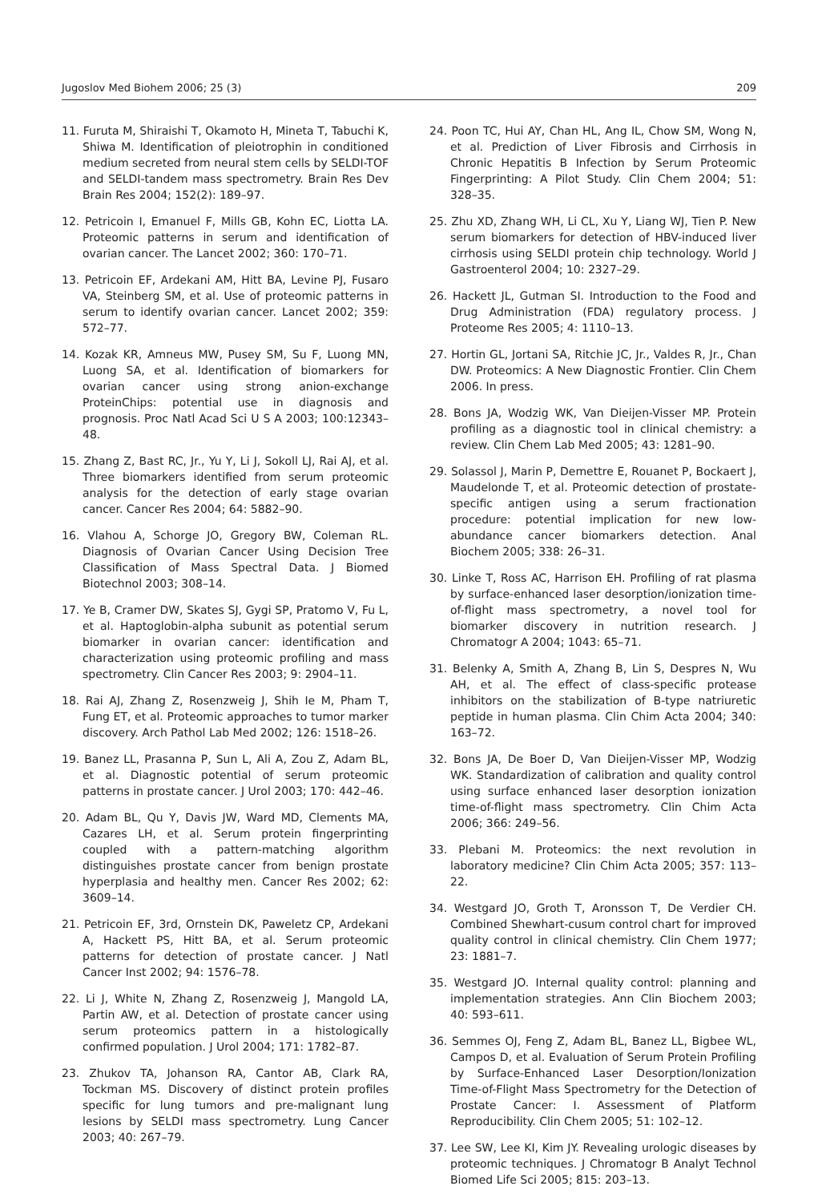Jugoslov Med Biohem 2006; 25 (3) 209
11. Furuta M, Shiraishi T, Okamoto H, Mineta T, Tabuchi K, Shiwa M. Identification of pleiotrophin in conditioned medium secreted from neural stem cells by SELDI-TOF and SELDI-tandem mass spectrometry. Brain Res Dev Brain Res 2004; 152(2): 189–97.
12. Petricoin I, Emanuel F, Mills GB, Kohn EC, Liotta LA. Proteomic patterns in serum and identification of ovarian cancer. The Lancet 2002; 360: 170–71.
13. Petricoin EF, Ardekani AM, Hitt BA, Levine PJ, Fusaro VA, Steinberg SM, et al. Use of proteomic patterns in serum to identify ovarian cancer. Lancet 2002; 359: 572–77.
14. Kozak KR, Amneus MW, Pusey SM, Su F, Luong MN, Luong SA, et al. Identification of biomarkers for ovarian cancer using strong anion-exchange ProteinChips: potential use in diagnosis and prognosis. Proc Natl Acad Sci U S A 2003; 100:12343–48.
15. Zhang Z, Bast RC, Jr., Yu Y, Li J, Sokoll LJ, Rai AJ, et al. Three biomarkers identified from serum proteomic analysis for the detection of early stage ovarian cancer. Cancer Res 2004; 64: 5882–90.
16. Vlahou A, Schorge JO, Gregory BW, Coleman RL. Diagnosis of Ovarian Cancer Using Decision Tree Classification of Mass Spectral Data. J Biomed Biotechnol 2003; 308–14.
17. Ye B, Cramer DW, Skates SJ, Gygi SP, Pratomo V, Fu L, et al. Haptoglobin-alpha subunit as potential serum biomarker in ovarian cancer: identification and characterization using proteomic profiling and mass spectrometry. Clin Cancer Res 2003; 9: 2904–11.
18. Rai AJ, Zhang Z, Rosenzweig J, Shih Ie M, Pham T, Fung ET, et al. Proteomic approaches to tumor marker discovery. Arch Pathol Lab Med 2002; 126: 1518–26.
19. Banez LL, Prasanna P, Sun L, Ali A, Zou Z, Adam BL, et al. Diagnostic potential of serum proteomic patterns in prostate cancer. J Urol 2003; 170: 442–46.
20. Adam BL, Qu Y, Davis JW, Ward MD, Clements MA, Cazares LH, et al. Serum protein fingerprinting coupled with a pattern-matching algorithm distinguishes prostate cancer from benign prostate hyperplasia and healthy men. Cancer Res 2002; 62: 3609–14.
21. Petricoin EF, 3rd, Ornstein DK, Paweletz CP, Ardekani A, Hackett PS, Hitt BA, et al. Serum proteomic patterns for detection of prostate cancer. J Natl Cancer Inst 2002; 94: 1576–78.
22. Li J, White N, Zhang Z, Rosenzweig J, Mangold LA, Partin AW, et al. Detection of prostate cancer using serum proteomics pattern in a histologically confirmed population. J Urol 2004; 171: 1782–87.
23. Zhukov TA, Johanson RA, Cantor AB, Clark RA, Tockman MS. Discovery of distinct protein profiles specific for lung tumors and pre-malignant lung lesions by SELDI mass spectrometry. Lung Cancer 2003; 40: 267–79.
24. Poon TC, Hui AY, Chan HL, Ang IL, Chow SM, Wong N, et al. Prediction of Liver Fibrosis and Cirrhosis in Chronic Hepatitis B Infection by Serum Proteomic Fingerprinting: A Pilot Study. Clin Chem 2004; 51: 328–35.
25. Zhu XD, Zhang WH, Li CL, Xu Y, Liang WJ, Tien P. New serum biomarkers for detection of HBV-induced liver cirrhosis using SELDI protein chip technology. World J Gastroenterol 2004; 10: 2327–29.
26. Hackett JL, Gutman SI. Introduction to the Food and Drug Administration (FDA) regulatory process. J Proteome Res 2005; 4: 1110–13.
27. Hortin GL, Jortani SA, Ritchie JC, Jr., Valdes R, Jr., Chan DW. Proteomics: A New Diagnostic Frontier. Clin Chem 2006. In press.
28. Bons JA, Wodzig WK, Van Dieijen-Visser MP. Protein profiling as a diagnostic tool in clinical chemistry: a review. Clin Chem Lab Med 2005; 43: 1281–90.
29. Solassol J, Marin P, Demettre E, Rouanet P, Bockaert J, Maudelonde T, et al. Proteomic detection of prostate-specific antigen using a serum fractionation procedure: potential implication for new low-abundance cancer biomarkers detection. Anal Biochem 2005; 338: 26–31.
30. Linke T, Ross AC, Harrison EH. Profiling of rat plasma by surface-enhanced laser desorption/ionization time-of-flight mass spectrometry, a novel tool for biomarker discovery in nutrition research. J Chromatogr A 2004; 1043: 65–71.
31. Belenky A, Smith A, Zhang B, Lin S, Despres N, Wu AH, et al. The effect of class-specific protease inhibitors on the stabilization of B-type natriuretic peptide in human plasma. Clin Chim Acta 2004; 340: 163–72.
32. Bons JA, De Boer D, Van Dieijen-Visser MP, Wodzig WK. Standardization of calibration and quality control using surface enhanced laser desorption ionization time-of-flight mass spectrometry. Clin Chim Acta 2006; 366: 249–56.
33. Plebani M. Proteomics: the next revolution in laboratory medicine? Clin Chim Acta 2005; 357: 113–22.
34. Westgard JO, Groth T, Aronsson T, De Verdier CH. Combined Shewhart-cusum control chart for improved quality control in clinical chemistry. Clin Chem 1977; 23: 1881–7.
35. Westgard JO. Internal quality control: planning and implementation strategies. Ann Clin Biochem 2003; 40: 593–611.
36. Semmes OJ, Feng Z, Adam BL, Banez LL, Bigbee WL, Campos D, et al. Evaluation of Serum Protein Profiling by Surface-Enhanced Laser Desorption/Ionization Time-of-Flight Mass Spectrometry for the Detection of Prostate Cancer: I. Assessment of Platform Reproducibility. Clin Chem 2005; 51: 102–12.
37. Lee SW, Lee KI, Kim JY. Revealing urologic diseases by proteomic techniques. J Chromatogr B Analyt Technol Biomed Life Sci 2005; 815: 203–13.